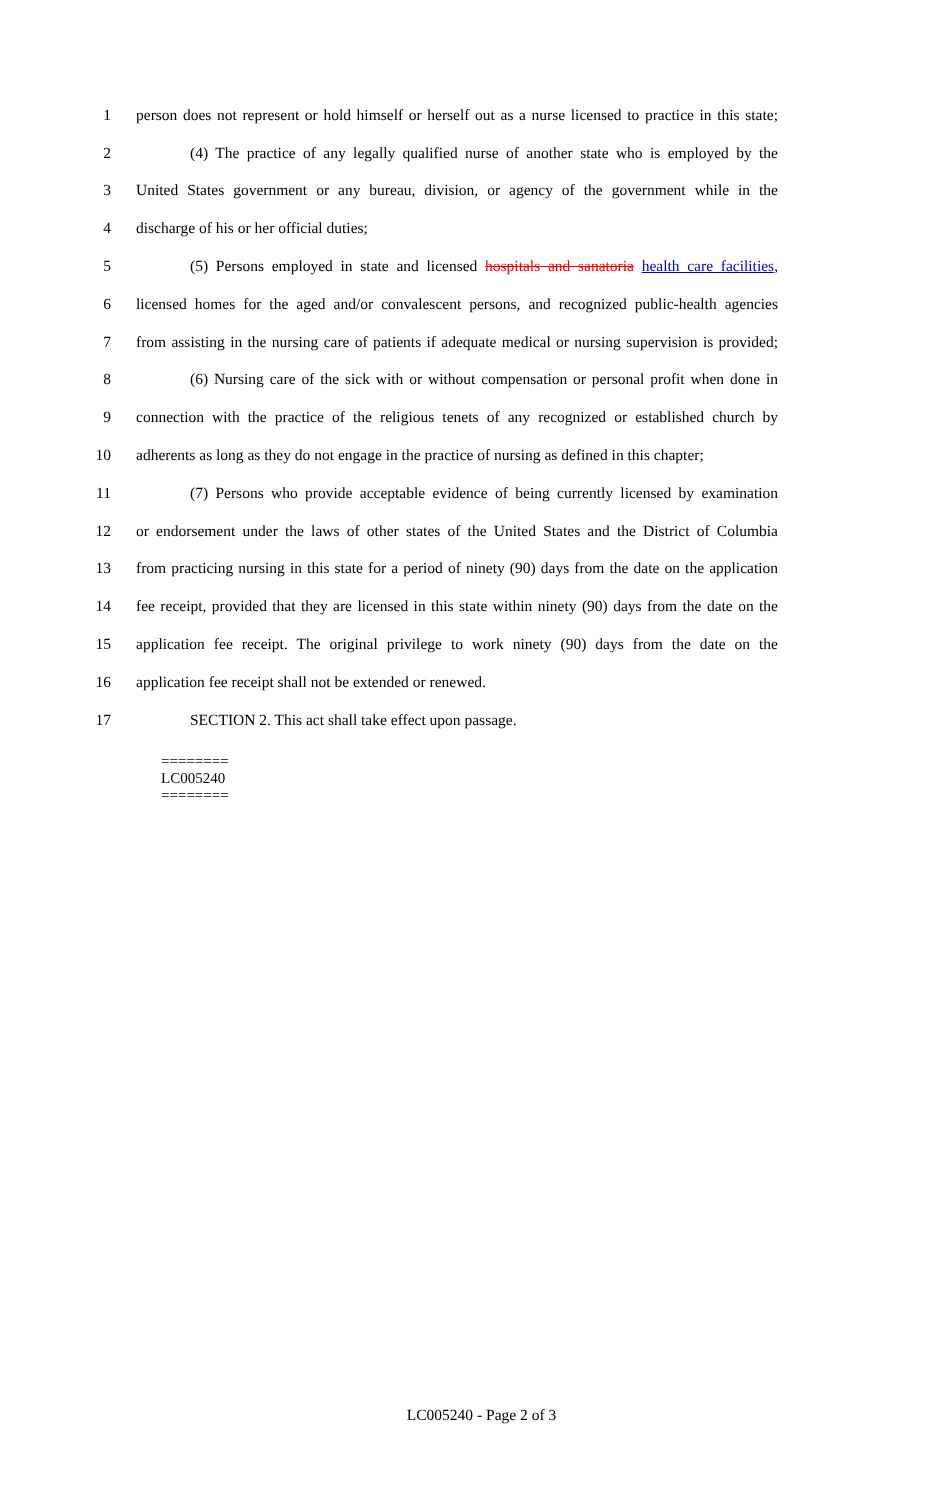1 person does not represent or hold himself or herself out as a nurse licensed to practice in this state;
2 (4) The practice of any legally qualified nurse of another state who is employed by the
3 United States government or any bureau, division, or agency of the government while in the
4 discharge of his or her official duties;
5 (5) Persons employed in state and licensed hospitals and sanatoria health care facilities,
6 licensed homes for the aged and/or convalescent persons, and recognized public-health agencies
7 from assisting in the nursing care of patients if adequate medical or nursing supervision is provided;
8 (6) Nursing care of the sick with or without compensation or personal profit when done in
9 connection with the practice of the religious tenets of any recognized or established church by
10 adherents as long as they do not engage in the practice of nursing as defined in this chapter;
11 (7) Persons who provide acceptable evidence of being currently licensed by examination
12 or endorsement under the laws of other states of the United States and the District of Columbia
13 from practicing nursing in this state for a period of ninety (90) days from the date on the application
14 fee receipt, provided that they are licensed in this state within ninety (90) days from the date on the
15 application fee receipt. The original privilege to work ninety (90) days from the date on the
16 application fee receipt shall not be extended or renewed.
17 SECTION 2. This act shall take effect upon passage.
========
LC005240
========
LC005240 - Page 2 of 3